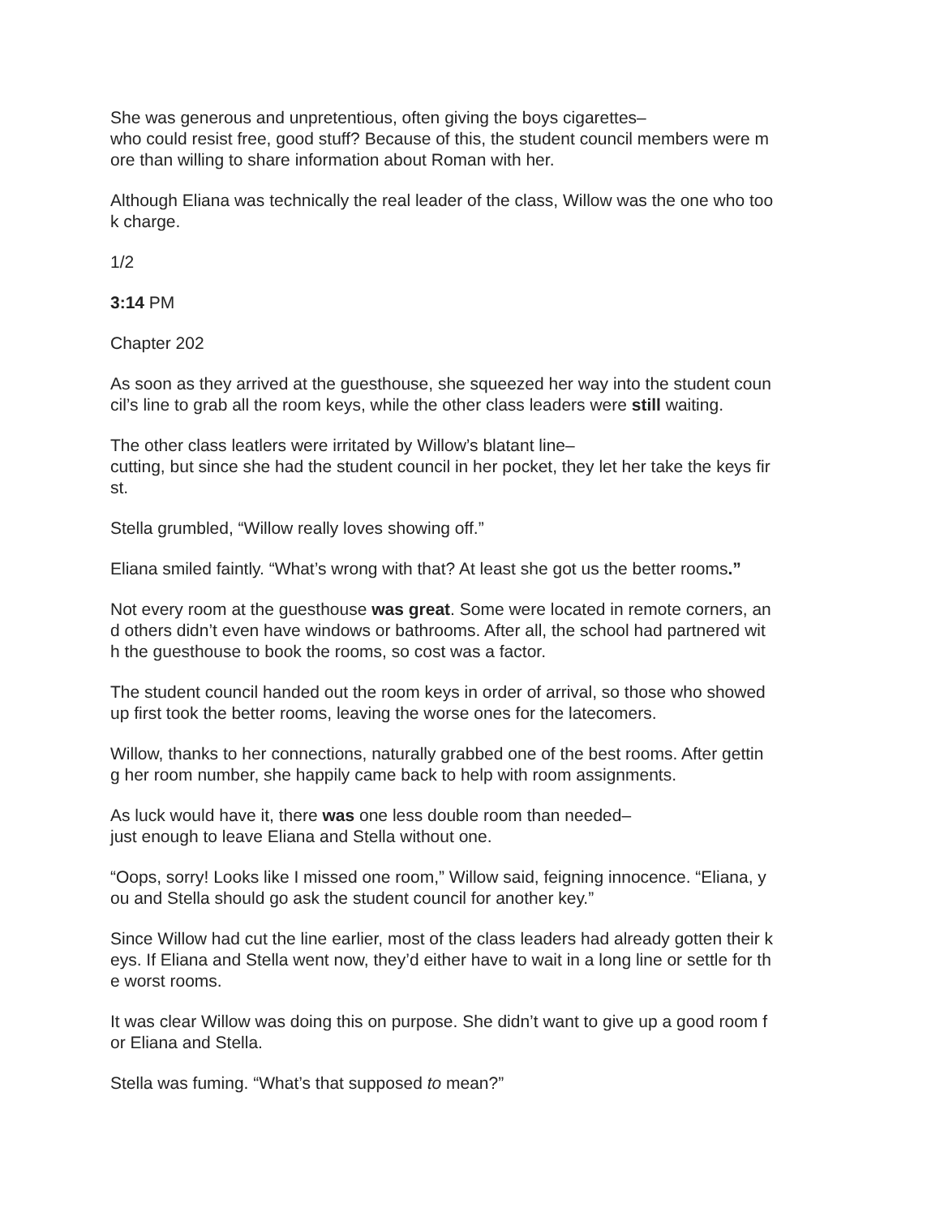She was generous and unpretentious, often giving the boys cigarettes–
who could resist free, good stuff? Because of this, the student council members were m
ore than willing to share information about Roman with her.
Although Eliana was technically the real leader of the class, Willow was the one who too
k charge.
1/2
3:14 PM
Chapter 202
As soon as they arrived at the guesthouse, she squeezed her way into the student coun
cil’s line to grab all the room keys, while the other class leaders were still waiting.
The other class leatlers were irritated by Willow’s blatant line–
cutting, but since she had the student council in her pocket, they let her take the keys fir
st.
Stella grumbled, “Willow really loves showing off.”
Eliana smiled faintly. “What’s wrong with that? At least she got us the better rooms.”
Not every room at the guesthouse was great. Some were located in remote corners, an
d others didn’t even have windows or bathrooms. After all, the school had partnered wit
h the guesthouse to book the rooms, so cost was a factor.
The student council handed out the room keys in order of arrival, so those who showed
up first took the better rooms, leaving the worse ones for the latecomers.
Willow, thanks to her connections, naturally grabbed one of the best rooms. After gettin
g her room number, she happily came back to help with room assignments.
As luck would have it, there was one less double room than needed–
just enough to leave Eliana and Stella without one.
“Oops, sorry! Looks like I missed one room,” Willow said, feigning innocence. “Eliana, y
ou and Stella should go ask the student council for another key.”
Since Willow had cut the line earlier, most of the class leaders had already gotten their k
eys. If Eliana and Stella went now, they’d either have to wait in a long line or settle for th
e worst rooms.
It was clear Willow was doing this on purpose. She didn’t want to give up a good room f
or Eliana and Stella.
Stella was fuming. “What’s that supposed to mean?”